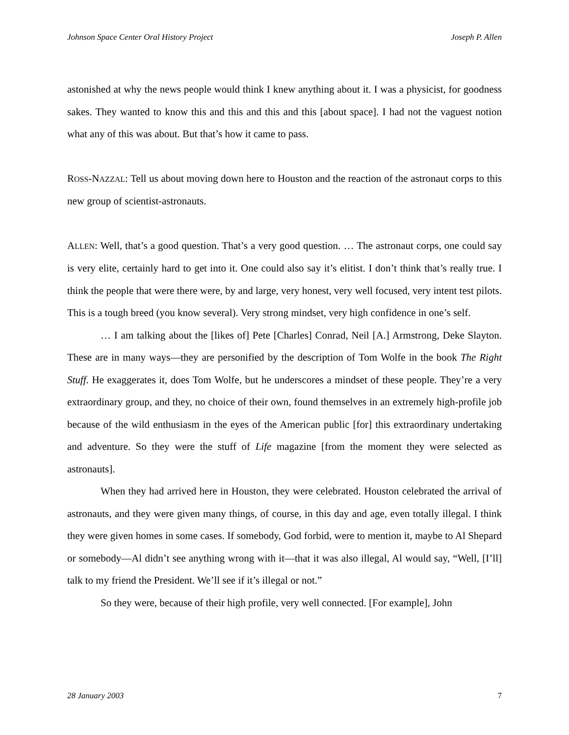Johnson Space Center Oral History Project Joseph P. Allen
astonished at why the news people would think I knew anything about it. I was a physicist, for goodness sakes. They wanted to know this and this and this and this [about space]. I had not the vaguest notion what any of this was about. But that’s how it came to pass.
ROSS-NAZZAL: Tell us about moving down here to Houston and the reaction of the astronaut corps to this new group of scientist-astronauts.
ALLEN: Well, that’s a good question. That’s a very good question. … The astronaut corps, one could say is very elite, certainly hard to get into it. One could also say it’s elitist. I don’t think that’s really true. I think the people that were there were, by and large, very honest, very well focused, very intent test pilots. This is a tough breed (you know several). Very strong mindset, very high confidence in one’s self.
… I am talking about the [likes of] Pete [Charles] Conrad, Neil [A.] Armstrong, Deke Slayton. These are in many ways—they are personified by the description of Tom Wolfe in the book The Right Stuff. He exaggerates it, does Tom Wolfe, but he underscores a mindset of these people. They’re a very extraordinary group, and they, no choice of their own, found themselves in an extremely high-profile job because of the wild enthusiasm in the eyes of the American public [for] this extraordinary undertaking and adventure. So they were the stuff of Life magazine [from the moment they were selected as astronauts].
When they had arrived here in Houston, they were celebrated. Houston celebrated the arrival of astronauts, and they were given many things, of course, in this day and age, even totally illegal. I think they were given homes in some cases. If somebody, God forbid, were to mention it, maybe to Al Shepard or somebody—Al didn’t see anything wrong with it—that it was also illegal, Al would say, “Well, [I’ll] talk to my friend the President. We’ll see if it’s illegal or not.”
So they were, because of their high profile, very well connected. [For example], John
28 January 2003 7